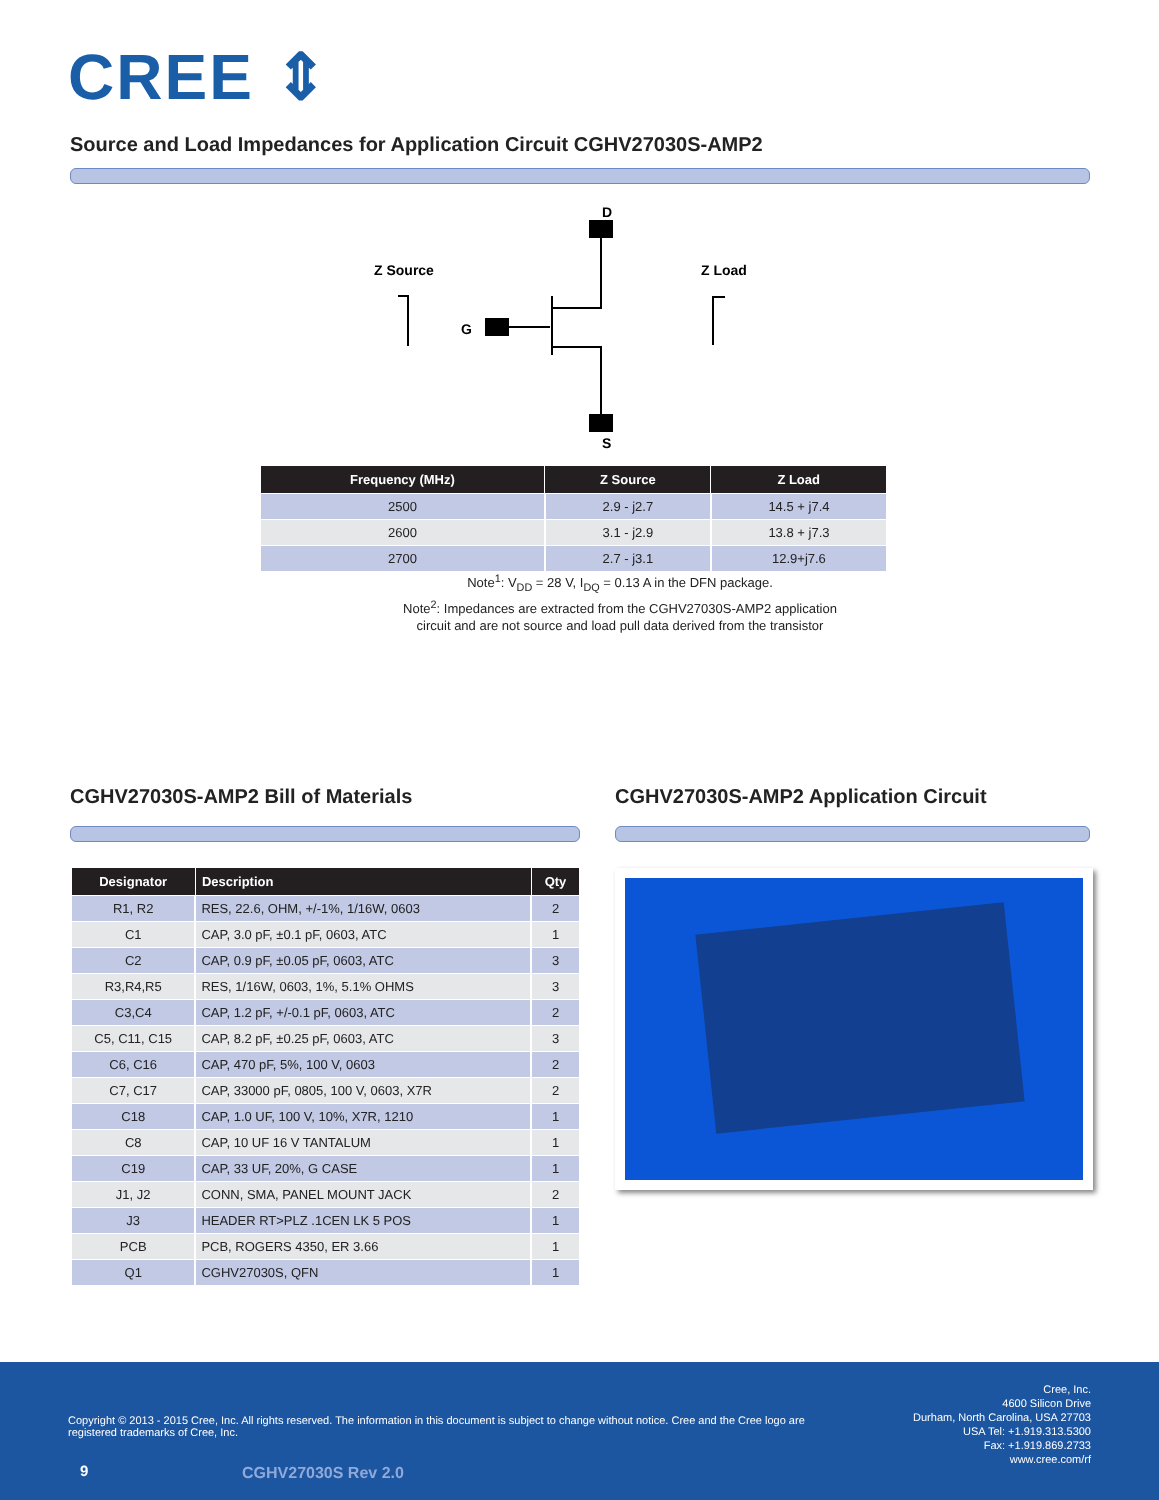CREE ⇕
Source and Load Impedances for Application Circuit CGHV27030S-AMP2
D
Z Source
Z Load
G
S
| Frequency (MHz) | Z Source | Z Load |
| --- | --- | --- |
| 2500 | 2.9 - j2.7 | 14.5 + j7.4 |
| 2600 | 3.1 - j2.9 | 13.8 + j7.3 |
| 2700 | 2.7 - j3.1 | 12.9+j7.6 |
Note<sup>1</sup>: V<sub>DD</sub> = 28 V, I<sub>DQ</sub> = 0.13 A in the DFN package.
Note<sup>2</sup>: Impedances are extracted from the CGHV27030S-AMP2 application
circuit and are not source and load pull data derived from the transistor
CGHV27030S-AMP2 Bill of Materials CGHV27030S-AMP2 Application Circuit
| Designator | Description | Qty |
| --- | --- | --- |
| R1, R2 | RES, 22.6, OHM, +/-1%, 1/16W, 0603 | 2 |
| C1 | CAP, 3.0 pF, ±0.1 pF, 0603, ATC | 1 |
| C2 | CAP, 0.9 pF, ±0.05 pF, 0603, ATC | 3 |
| R3,R4,R5 | RES, 1/16W, 0603, 1%, 5.1% OHMS | 3 |
| C3,C4 | CAP, 1.2 pF, +/-0.1 pF, 0603, ATC | 2 |
| C5, C11, C15 | CAP, 8.2 pF, ±0.25 pF, 0603, ATC | 3 |
| C6, C16 | CAP, 470 pF, 5%, 100 V, 0603 | 2 |
| C7, C17 | CAP, 33000 pF, 0805, 100 V, 0603, X7R | 2 |
| C18 | CAP, 1.0 UF, 100 V, 10%, X7R, 1210 | 1 |
| C8 | CAP, 10 UF 16 V TANTALUM | 1 |
| C19 | CAP, 33 UF, 20%, G CASE | 1 |
| J1, J2 | CONN, SMA, PANEL MOUNT JACK | 2 |
| J3 | HEADER RT>PLZ .1CEN LK 5 POS | 1 |
| PCB | PCB, ROGERS 4350, ER 3.66 | 1 |
| Q1 | CGHV27030S, QFN | 1 |
Copyright © 2013 - 2015 Cree, Inc. All rights reserved. The information in this document is subject to change without notice. Cree and the Cree logo are registered trademarks of Cree, Inc.
Cree, Inc.
4600 Silicon Drive
Durham, North Carolina, USA 27703
USA Tel: +1.919.313.5300
Fax: +1.919.869.2733
www.cree.com/rf
9 CGHV27030S Rev 2.0